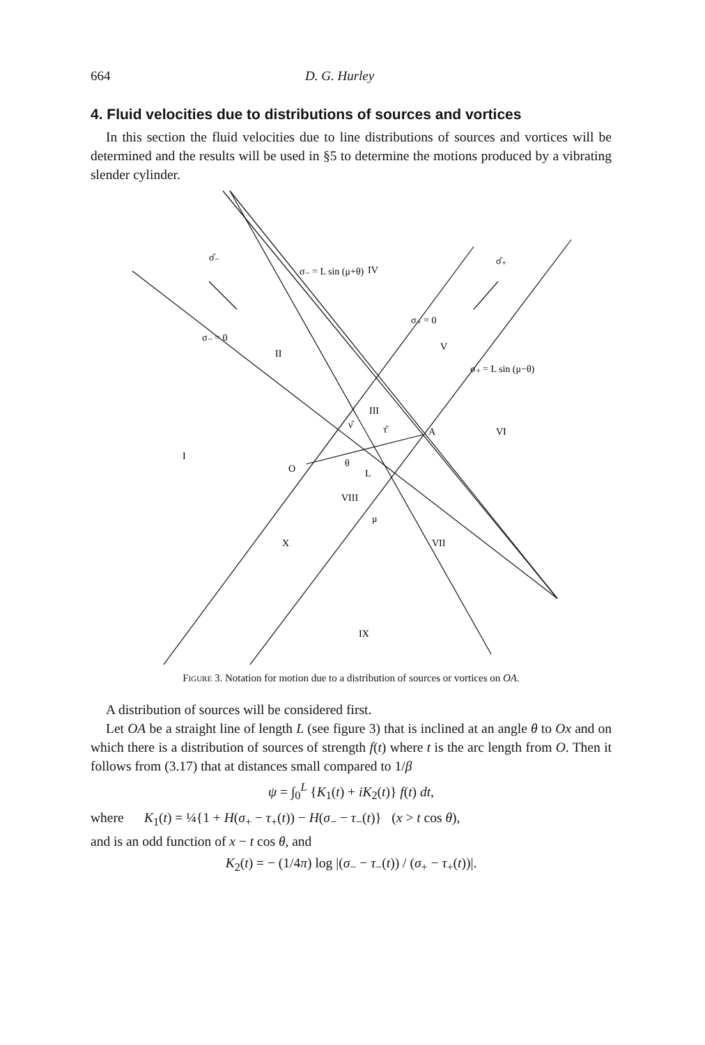664 D. G. Hurley
4. Fluid velocities due to distributions of sources and vortices
In this section the fluid velocities due to line distributions of sources and vortices will be determined and the results will be used in §5 to determine the motions produced by a vibrating slender cylinder.
IV
II
V
III
VI
I
VIII
X
VII
IX
O
A
L
θ
μ
σ̂₋
σ̂₊
σ₋ = L sin (μ+θ)
σ₋ = 0
σ₊ = 0
σ₊ = L sin (μ−θ)
ν̂
τ̂
Figure 3. Notation for motion due to a distribution of sources or vortices on OA.
A distribution of sources will be considered first.
Let OA be a straight line of length L (see figure 3) that is inclined at an angle θ to Ox and on which there is a distribution of sources of strength f(t) where t is the arc length from O. Then it follows from (3.17) that at distances small compared to 1/β
ψ = ∫<sub>0</sub><sup>L</sup> {K<sub>1</sub>(t) + iK<sub>2</sub>(t)} f(t) dt,
where K<sub>1</sub>(t) = ¼{1 + H(σ<sub>+</sub> − τ<sub>+</sub>(t)) − H(σ<sub>−</sub> − τ<sub>−</sub>(t)} (x > t cos θ),
and is an odd function of x − t cos θ, and
K<sub>2</sub>(t) = − (1/4π) log |(σ<sub>−</sub> − τ<sub>−</sub>(t)) / (σ<sub>+</sub> − τ<sub>+</sub>(t))|.